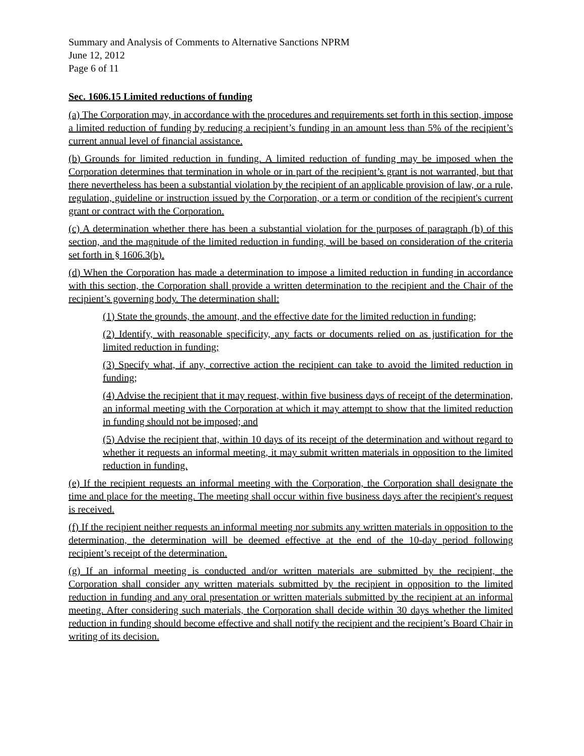Summary and Analysis of Comments to Alternative Sanctions NPRM
June 12, 2012
Page 6 of 11
Sec. 1606.15 Limited reductions of funding
(a) The Corporation may, in accordance with the procedures and requirements set forth in this section, impose a limited reduction of funding by reducing a recipient’s funding in an amount less than 5% of the recipient’s current annual level of financial assistance.
(b) Grounds for limited reduction in funding. A limited reduction of funding may be imposed when the Corporation determines that termination in whole or in part of the recipient’s grant is not warranted, but that there nevertheless has been a substantial violation by the recipient of an applicable provision of law, or a rule, regulation, guideline or instruction issued by the Corporation, or a term or condition of the recipient's current grant or contract with the Corporation.
(c) A determination whether there has been a substantial violation for the purposes of paragraph (b) of this section, and the magnitude of the limited reduction in funding, will be based on consideration of the criteria set forth in § 1606.3(b).
(d) When the Corporation has made a determination to impose a limited reduction in funding in accordance with this section, the Corporation shall provide a written determination to the recipient and the Chair of the recipient’s governing body. The determination shall:
(1) State the grounds, the amount, and the effective date for the limited reduction in funding;
(2) Identify, with reasonable specificity, any facts or documents relied on as justification for the limited reduction in funding;
(3) Specify what, if any, corrective action the recipient can take to avoid the limited reduction in funding;
(4) Advise the recipient that it may request, within five business days of receipt of the determination, an informal meeting with the Corporation at which it may attempt to show that the limited reduction in funding should not be imposed; and
(5) Advise the recipient that, within 10 days of its receipt of the determination and without regard to whether it requests an informal meeting, it may submit written materials in opposition to the limited reduction in funding.
(e) If the recipient requests an informal meeting with the Corporation, the Corporation shall designate the time and place for the meeting. The meeting shall occur within five business days after the recipient's request is received.
(f) If the recipient neither requests an informal meeting nor submits any written materials in opposition to the determination, the determination will be deemed effective at the end of the 10-day period following recipient’s receipt of the determination.
(g) If an informal meeting is conducted and/or written materials are submitted by the recipient, the Corporation shall consider any written materials submitted by the recipient in opposition to the limited reduction in funding and any oral presentation or written materials submitted by the recipient at an informal meeting. After considering such materials, the Corporation shall decide within 30 days whether the limited reduction in funding should become effective and shall notify the recipient and the recipient’s Board Chair in writing of its decision.